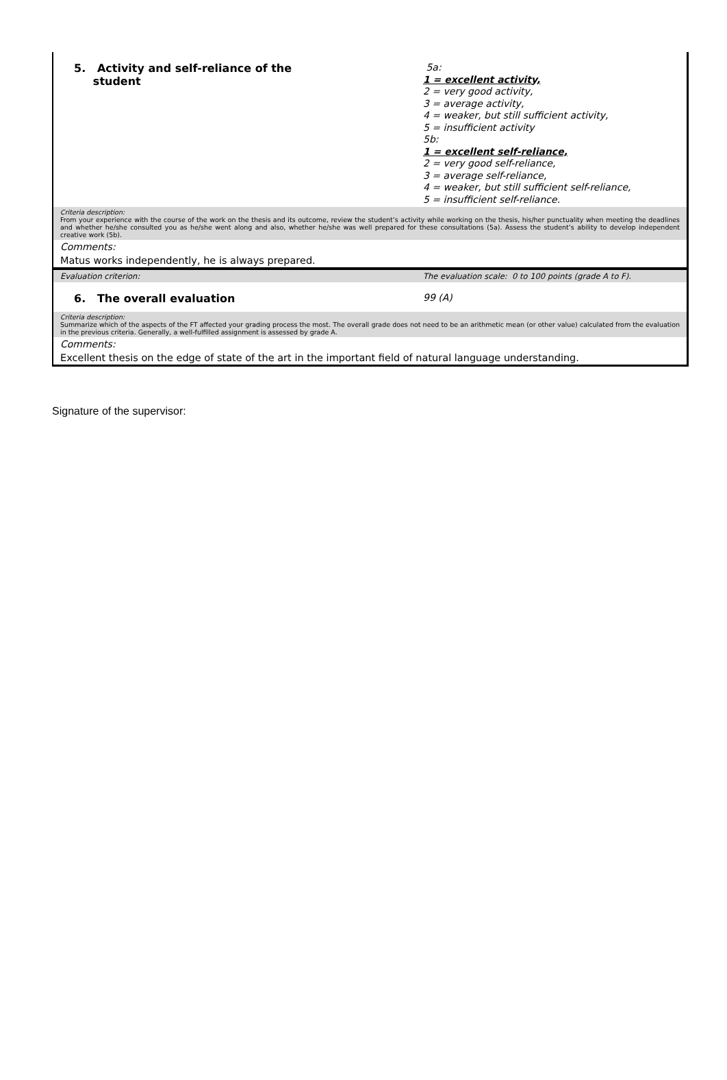| 5. Activity and self-reliance of the student | 5a: 1 = excellent activity, 2 = very good activity, 3 = average activity, 4 = weaker, but still sufficient activity, 5 = insufficient activity 5b: 1 = excellent self-reliance, 2 = very good self-reliance, 3 = average self-reliance, 4 = weaker, but still sufficient self-reliance, 5 = insufficient self-reliance. |
| Criteria description: From your experience with the course of the work on the thesis and its outcome, review the student’s activity while working on the thesis, his/her punctuality when meeting the deadlines and whether he/she consulted you as he/she went along and also, whether he/she was well prepared for these consultations (5a). Assess the student’s ability to develop independent creative work (5b). | |
| Comments: | |
| Matus works independently, he is always prepared. | |
| Evaluation criterion: | The evaluation scale: 0 to 100 points (grade A to F). |
| 6. The overall evaluation | 99 (A) |
| Criteria description: Summarize which of the aspects of the FT affected your grading process the most. The overall grade does not need to be an arithmetic mean (or other value) calculated from the evaluation in the previous criteria. Generally, a well-fulfilled assignment is assessed by grade A. | |
| Comments: | |
| Excellent thesis on the edge of state of the art in the important field of natural language understanding. | |
Signature of the supervisor: